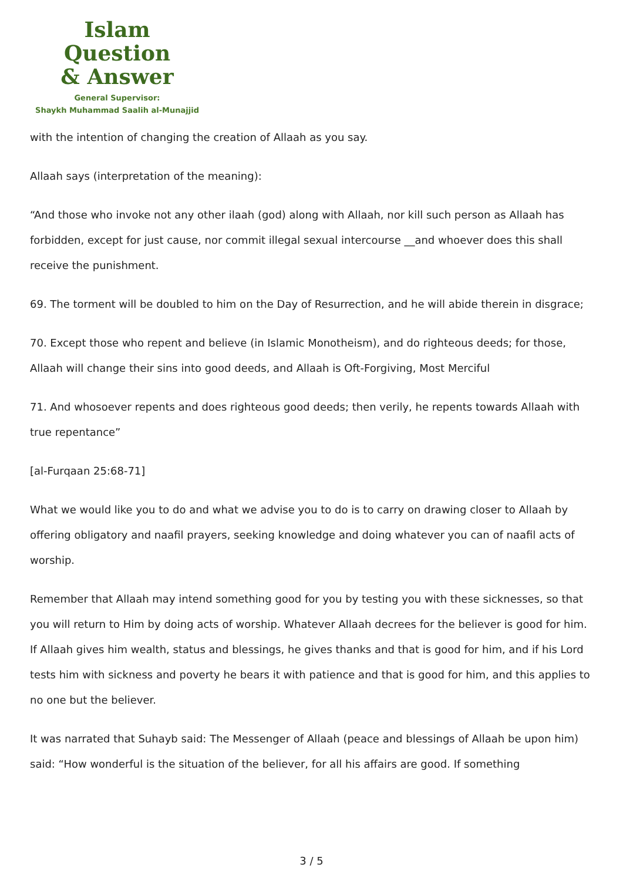Islam Question
& Answer
General Supervisor:
Shaykh Muhammad Saalih al-Munajjid
with the intention of changing the creation of Allaah as you say.
Allaah says (interpretation of the meaning):
“And those who invoke not any other ilaah (god) along with Allaah, nor kill such person as Allaah has forbidden, except for just cause, nor commit illegal sexual intercourse __and whoever does this shall receive the punishment.
69. The torment will be doubled to him on the Day of Resurrection, and he will abide therein in disgrace;
70. Except those who repent and believe (in Islamic Monotheism), and do righteous deeds; for those, Allaah will change their sins into good deeds, and Allaah is Oft-Forgiving, Most Merciful
71. And whosoever repents and does righteous good deeds; then verily, he repents towards Allaah with true repentance”
[al-Furqaan 25:68-71]
What we would like you to do and what we advise you to do is to carry on drawing closer to Allaah by offering obligatory and naafil prayers, seeking knowledge and doing whatever you can of naafil acts of worship.
Remember that Allaah may intend something good for you by testing you with these sicknesses, so that you will return to Him by doing acts of worship. Whatever Allaah decrees for the believer is good for him. If Allaah gives him wealth, status and blessings, he gives thanks and that is good for him, and if his Lord tests him with sickness and poverty he bears it with patience and that is good for him, and this applies to no one but the believer.
It was narrated that Suhayb said: The Messenger of Allaah (peace and blessings of Allaah be upon him) said: “How wonderful is the situation of the believer, for all his affairs are good. If something
3 / 5